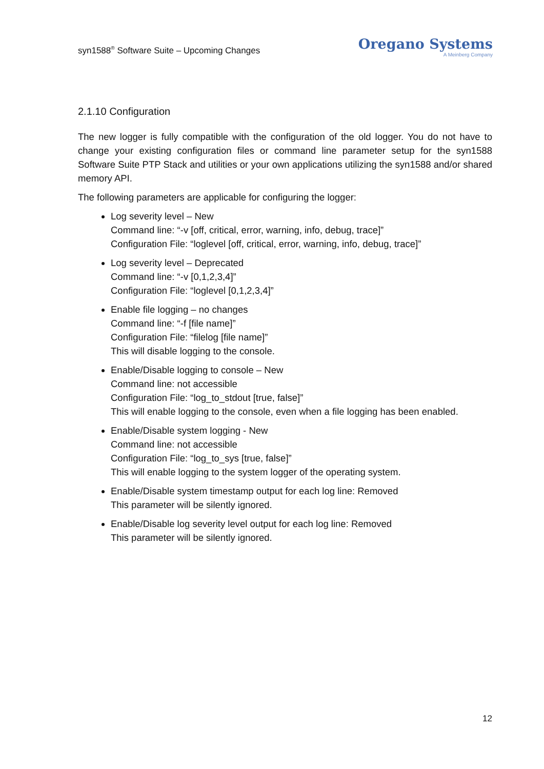syn1588<sup>®</sup> Software Suite – Upcoming Changes
Oregano Systems
A Meinberg Company
2.1.10 Configuration
The new logger is fully compatible with the configuration of the old logger. You do not have to change your existing configuration files or command line parameter setup for the syn1588 Software Suite PTP Stack and utilities or your own applications utilizing the syn1588 and/or shared memory API.
The following parameters are applicable for configuring the logger:
Log severity level – New
Command line: “-v [off, critical, error, warning, info, debug, trace]”
Configuration File: “loglevel [off, critical, error, warning, info, debug, trace]”
Log severity level – Deprecated
Command line: “-v [0,1,2,3,4]”
Configuration File: “loglevel [0,1,2,3,4]”
Enable file logging – no changes
Command line: “-f [file name]”
Configuration File: “filelog [file name]”
This will disable logging to the console.
Enable/Disable logging to console – New
Command line: not accessible
Configuration File: “log_to_stdout [true, false]”
This will enable logging to the console, even when a file logging has been enabled.
Enable/Disable system logging - New
Command line: not accessible
Configuration File: “log_to_sys [true, false]”
This will enable logging to the system logger of the operating system.
Enable/Disable system timestamp output for each log line: Removed
This parameter will be silently ignored.
Enable/Disable log severity level output for each log line: Removed
This parameter will be silently ignored.
12